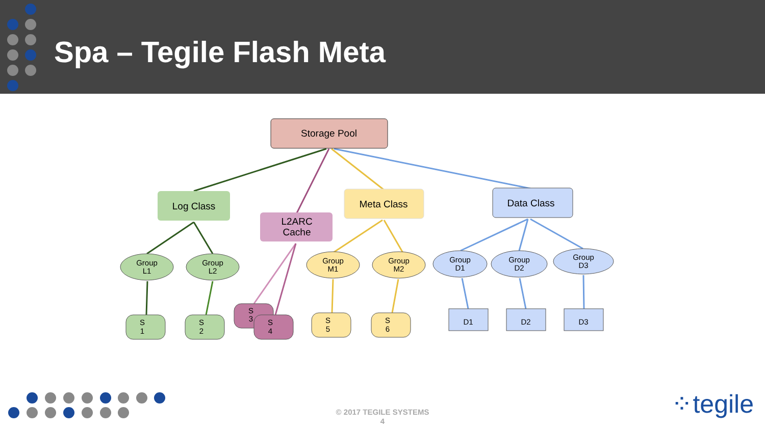Spa – Tegile Flash Meta
Storage Pool
Log Class
L2ARC
Cache
Meta Class
Data Class
Group
L1
Group
L2
Group
M1
Group
M2
Group
D1
Group
D2
Group
D3
S
1
S
2
S
3
S
4
S
5
S
6
D1
D2
D3
© 2017 TEGILE SYSTEMS
4
⁘tegile